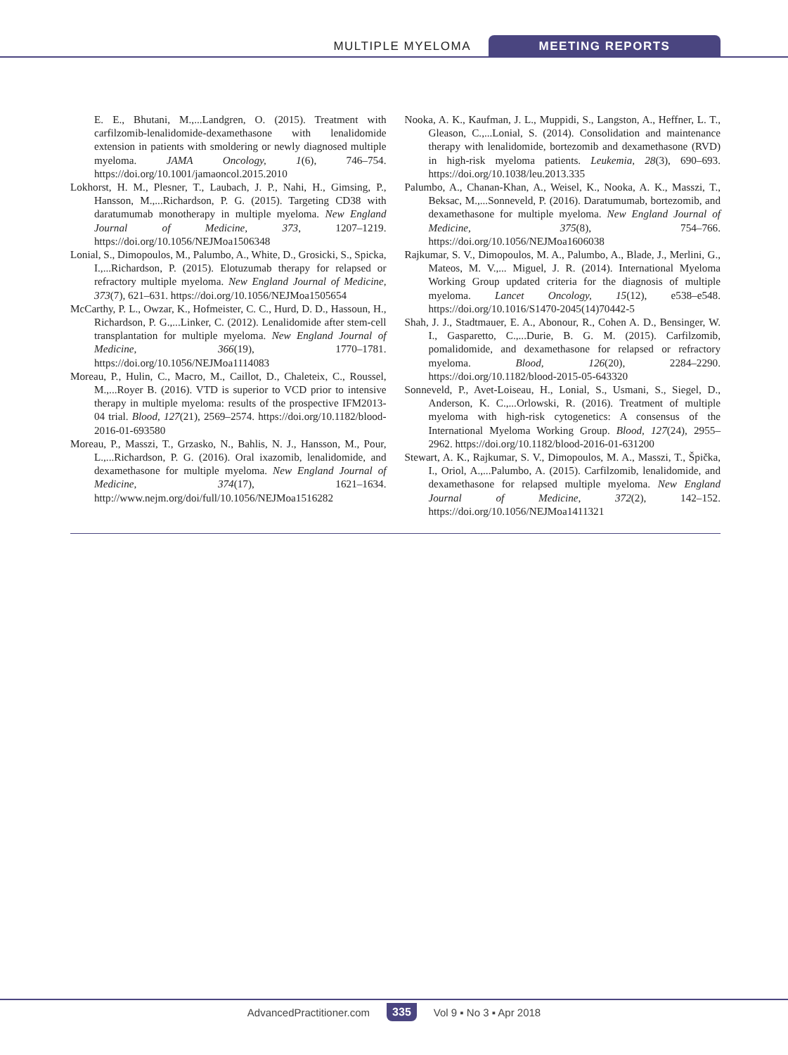MULTIPLE MYELOMA MEETING REPORTS
E. E., Bhutani, M.,...Landgren, O. (2015). Treatment with carfilzomib-lenalidomide-dexamethasone with lenalidomide extension in patients with smoldering or newly diagnosed multiple myeloma. JAMA Oncology, 1(6), 746–754. https://doi.org/10.1001/jamaoncol.2015.2010
Lokhorst, H. M., Plesner, T., Laubach, J. P., Nahi, H., Gimsing, P., Hansson, M.,...Richardson, P. G. (2015). Targeting CD38 with daratumumab monotherapy in multiple myeloma. New England Journal of Medicine, 373, 1207–1219. https://doi.org/10.1056/NEJMoa1506348
Lonial, S., Dimopoulos, M., Palumbo, A., White, D., Grosicki, S., Spicka, I.,...Richardson, P. (2015). Elotuzumab therapy for relapsed or refractory multiple myeloma. New England Journal of Medicine, 373(7), 621–631. https://doi.org/10.1056/NEJMoa1505654
McCarthy, P. L., Owzar, K., Hofmeister, C. C., Hurd, D. D., Hassoun, H., Richardson, P. G.,...Linker, C. (2012). Lenalidomide after stem-cell transplantation for multiple myeloma. New England Journal of Medicine, 366(19), 1770–1781. https://doi.org/10.1056/NEJMoa1114083
Moreau, P., Hulin, C., Macro, M., Caillot, D., Chaleteix, C., Roussel, M.,...Royer B. (2016). VTD is superior to VCD prior to intensive therapy in multiple myeloma: results of the prospective IFM2013-04 trial. Blood, 127(21), 2569–2574. https://doi.org/10.1182/blood-2016-01-693580
Moreau, P., Masszi, T., Grzasko, N., Bahlis, N. J., Hansson, M., Pour, L.,...Richardson, P. G. (2016). Oral ixazomib, lenalidomide, and dexamethasone for multiple myeloma. New England Journal of Medicine, 374(17), 1621–1634. http://www.nejm.org/doi/full/10.1056/NEJMoa1516282
Nooka, A. K., Kaufman, J. L., Muppidi, S., Langston, A., Heffner, L. T., Gleason, C.,...Lonial, S. (2014). Consolidation and maintenance therapy with lenalidomide, bortezomib and dexamethasone (RVD) in high-risk myeloma patients. Leukemia, 28(3), 690–693. https://doi.org/10.1038/leu.2013.335
Palumbo, A., Chanan-Khan, A., Weisel, K., Nooka, A. K., Masszi, T., Beksac, M.,...Sonneveld, P. (2016). Daratumumab, bortezomib, and dexamethasone for multiple myeloma. New England Journal of Medicine, 375(8), 754–766. https://doi.org/10.1056/NEJMoa1606038
Rajkumar, S. V., Dimopoulos, M. A., Palumbo, A., Blade, J., Merlini, G., Mateos, M. V.,... Miguel, J. R. (2014). International Myeloma Working Group updated criteria for the diagnosis of multiple myeloma. Lancet Oncology, 15(12), e538–e548. https://doi.org/10.1016/S1470-2045(14)70442-5
Shah, J. J., Stadtmauer, E. A., Abonour, R., Cohen A. D., Bensinger, W. I., Gasparetto, C.,...Durie, B. G. M. (2015). Carfilzomib, pomalidomide, and dexamethasone for relapsed or refractory myeloma. Blood, 126(20), 2284–2290. https://doi.org/10.1182/blood-2015-05-643320
Sonneveld, P., Avet-Loiseau, H., Lonial, S., Usmani, S., Siegel, D., Anderson, K. C.,...Orlowski, R. (2016). Treatment of multiple myeloma with high-risk cytogenetics: A consensus of the International Myeloma Working Group. Blood, 127(24), 2955–2962. https://doi.org/10.1182/blood-2016-01-631200
Stewart, A. K., Rajkumar, S. V., Dimopoulos, M. A., Masszi, T., Špička, I., Oriol, A.,...Palumbo, A. (2015). Carfilzomib, lenalidomide, and dexamethasone for relapsed multiple myeloma. New England Journal of Medicine, 372(2), 142–152. https://doi.org/10.1056/NEJMoa1411321
AdvancedPractitioner.com 335 Vol 9 ▪ No 3 ▪ Apr 2018